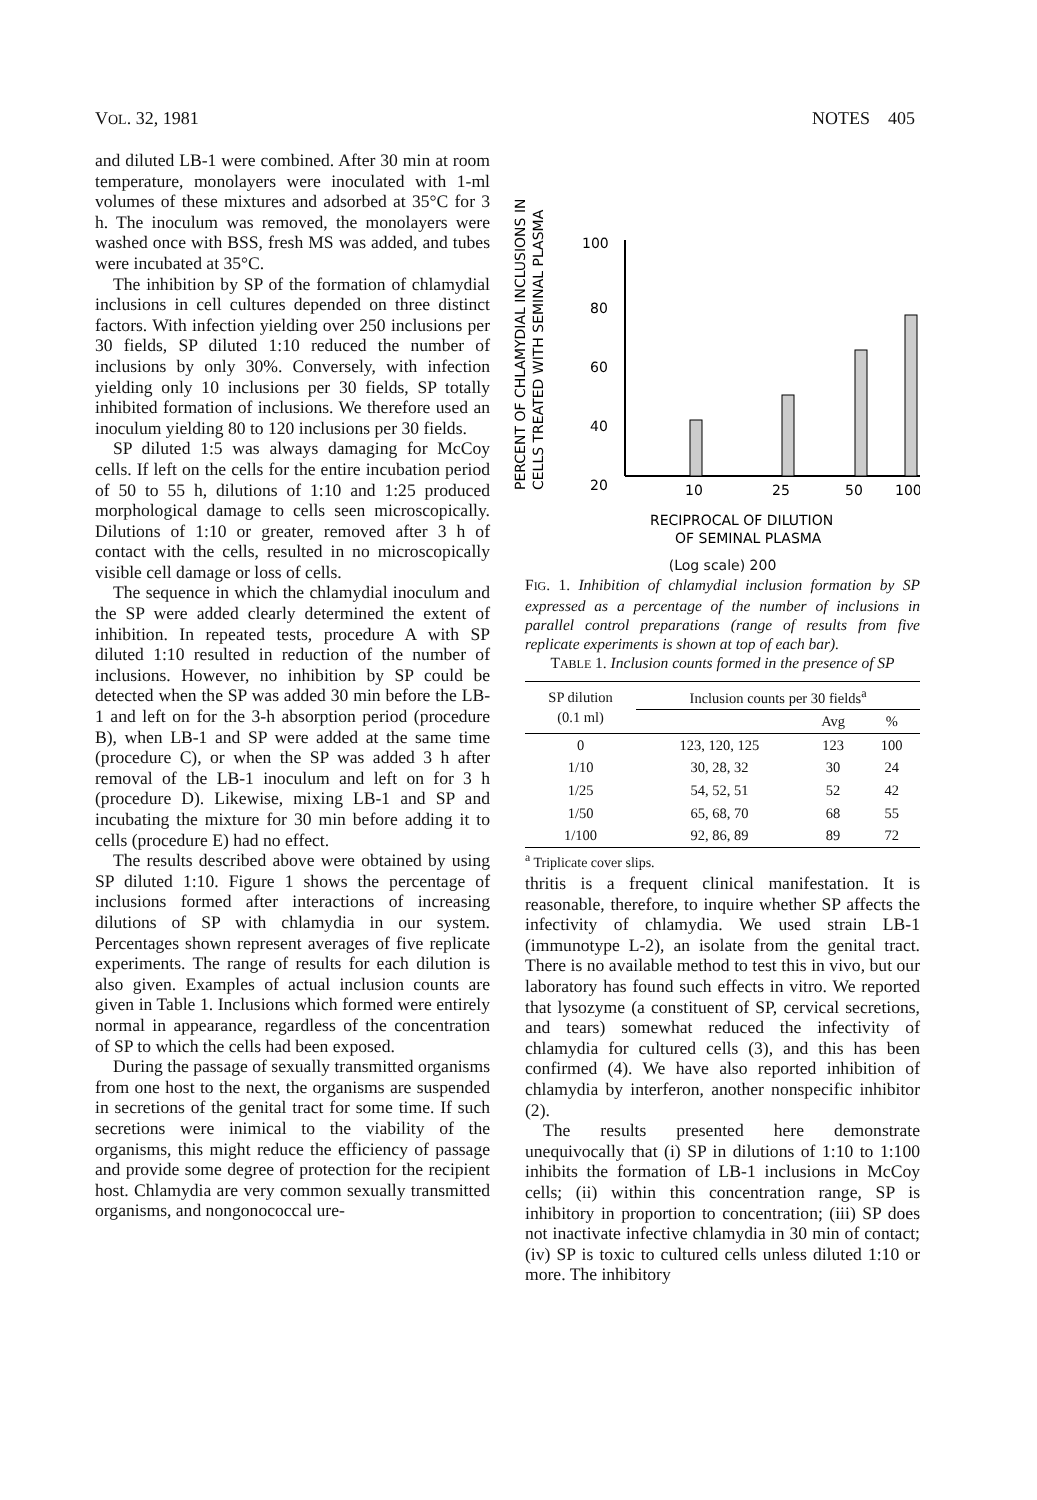VOL. 32, 1981 NOTES 405
and diluted LB-1 were combined. After 30 min at room temperature, monolayers were inoculated with 1-ml volumes of these mixtures and adsorbed at 35°C for 3 h. The inoculum was removed, the monolayers were washed once with BSS, fresh MS was added, and tubes were incubated at 35°C.
The inhibition by SP of the formation of chlamydial inclusions in cell cultures depended on three distinct factors. With infection yielding over 250 inclusions per 30 fields, SP diluted 1:10 reduced the number of inclusions by only 30%. Conversely, with infection yielding only 10 inclusions per 30 fields, SP totally inhibited formation of inclusions. We therefore used an inoculum yielding 80 to 120 inclusions per 30 fields.
SP diluted 1:5 was always damaging for McCoy cells. If left on the cells for the entire incubation period of 50 to 55 h, dilutions of 1:10 and 1:25 produced morphological damage to cells seen microscopically. Dilutions of 1:10 or greater, removed after 3 h of contact with the cells, resulted in no microscopically visible cell damage or loss of cells.
The sequence in which the chlamydial inoculum and the SP were added clearly determined the extent of inhibition. In repeated tests, procedure A with SP diluted 1:10 resulted in reduction of the number of inclusions. However, no inhibition by SP could be detected when the SP was added 30 min before the LB-1 and left on for the 3-h absorption period (procedure B), when LB-1 and SP were added at the same time (procedure C), or when the SP was added 3 h after removal of the LB-1 inoculum and left on for 3 h (procedure D). Likewise, mixing LB-1 and SP and incubating the mixture for 30 min before adding it to cells (procedure E) had no effect.
The results described above were obtained by using SP diluted 1:10. Figure 1 shows the percentage of inclusions formed after interactions of increasing dilutions of SP with chlamydia in our system. Percentages shown represent averages of five replicate experiments. The range of results for each dilution is also given. Examples of actual inclusion counts are given in Table 1. Inclusions which formed were entirely normal in appearance, regardless of the concentration of SP to which the cells had been exposed.
During the passage of sexually transmitted organisms from one host to the next, the organisms are suspended in secretions of the genital tract for some time. If such secretions were inimical to the viability of the organisms, this might reduce the efficiency of passage and provide some degree of protection for the recipient host. Chlamydia are very common sexually transmitted organisms, and nongonococcal ure-
PERCENT OF CHLAMYDIAL INCLUSIONS IN
CELLS TREATED WITH SEMINAL PLASMA
100
80
60
40
20
10
25
50
100
RECIPROCAL OF DILUTION
OF SEMINAL PLASMA
(Log scale) 200
FIG. 1. Inhibition of chlamydial inclusion formation by SP expressed as a percentage of the number of inclusions in parallel control preparations (range of results from five replicate experiments is shown at top of each bar).
TABLE 1. Inclusion counts formed in the presence of SP
| SP dilution (0.1 ml) | Inclusion counts per 30 fields<sup>a</sup> | | |
| --- | --- | --- | --- |
| | | Avg | % |
| 0 | 123, 120, 125 | 123 | 100 |
| 1/10 | 30, 28, 32 | 30 | 24 |
| 1/25 | 54, 52, 51 | 52 | 42 |
| 1/50 | 65, 68, 70 | 68 | 55 |
| 1/100 | 92, 86, 89 | 89 | 72 |
<sup>a</sup> Triplicate cover slips.
thritis is a frequent clinical manifestation. It is reasonable, therefore, to inquire whether SP affects the infectivity of chlamydia. We used strain LB-1 (immunotype L-2), an isolate from the genital tract. There is no available method to test this in vivo, but our laboratory has found such effects in vitro. We reported that lysozyme (a constituent of SP, cervical secretions, and tears) somewhat reduced the infectivity of chlamydia for cultured cells (3), and this has been confirmed (4). We have also reported inhibition of chlamydia by interferon, another nonspecific inhibitor (2).
The results presented here demonstrate unequivocally that (i) SP in dilutions of 1:10 to 1:100 inhibits the formation of LB-1 inclusions in McCoy cells; (ii) within this concentration range, SP is inhibitory in proportion to concentration; (iii) SP does not inactivate infective chlamydia in 30 min of contact; (iv) SP is toxic to cultured cells unless diluted 1:10 or more. The inhibitory